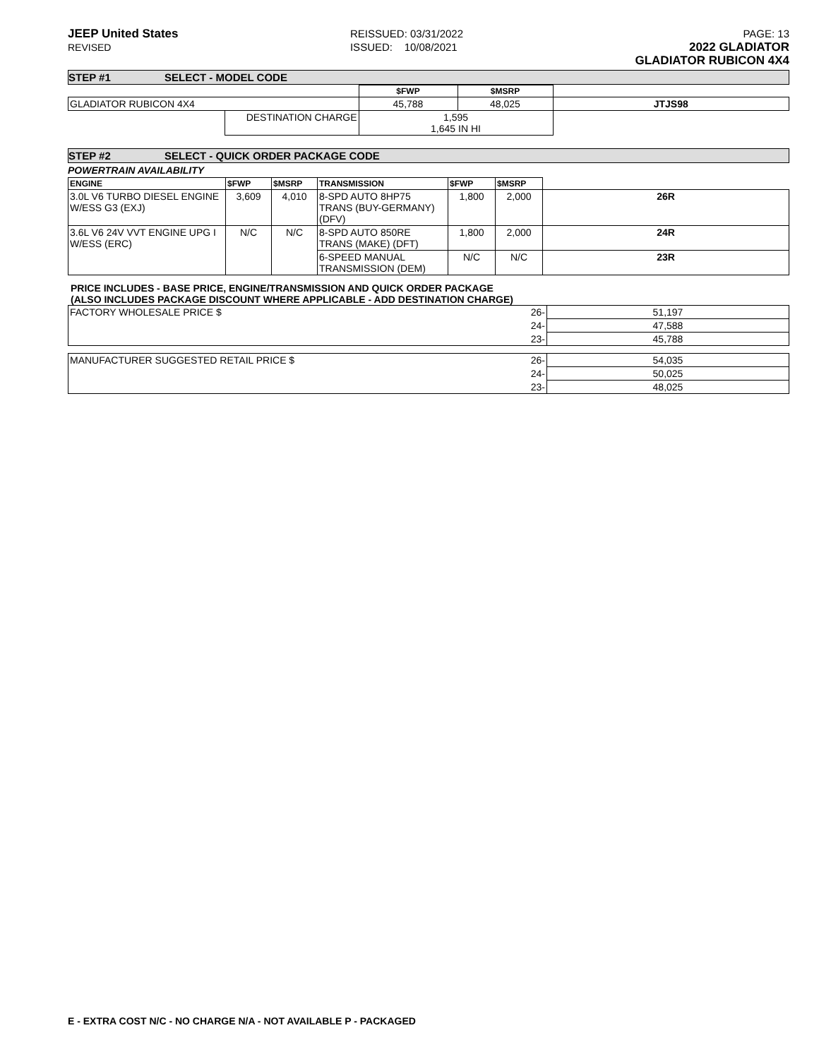JEEP United States
REVISED
REISSUED: 03/31/2022
ISSUED: 10/08/2021
PAGE: 13
2022 GLADIATOR
GLADIATOR RUBICON 4X4
STEP #1 SELECT - MODEL CODE
| | | $FWP | $MSRP | |
| GLADIATOR RUBICON 4X4 | | 45,788 | 48,025 | JTJS98 |
| | DESTINATION CHARGE | 1,595 1,645 IN HI | | |
STEP #2 SELECT - QUICK ORDER PACKAGE CODE
POWERTRAIN AVAILABILITY
| ENGINE | $FWP | $MSRP | TRANSMISSION | $FWP | $MSRP | |
| 3.0L V6 TURBO DIESEL ENGINE W/ESS G3 (EXJ) | 3,609 | 4,010 | 8-SPD AUTO 8HP75 TRANS (BUY-GERMANY) (DFV) | 1,800 | 2,000 | 26R |
| 3.6L V6 24V VVT ENGINE UPG I W/ESS (ERC) | N/C | N/C | 8-SPD AUTO 850RE TRANS (MAKE) (DFT) | 1,800 | 2,000 | 24R |
| | | | 6-SPEED MANUAL TRANSMISSION (DEM) | N/C | N/C | 23R |
PRICE INCLUDES - BASE PRICE, ENGINE/TRANSMISSION AND QUICK ORDER PACKAGE
(ALSO INCLUDES PACKAGE DISCOUNT WHERE APPLICABLE - ADD DESTINATION CHARGE)
| FACTORY WHOLESALE PRICE $ | 26- | 51,197 |
| | 24- | 47,588 |
| | 23- | 45,788 |
| MANUFACTURER SUGGESTED RETAIL PRICE $ | 26- | 54,035 |
| | 24- | 50,025 |
| | 23- | 48,025 |
E - EXTRA COST N/C - NO CHARGE N/A - NOT AVAILABLE P - PACKAGED